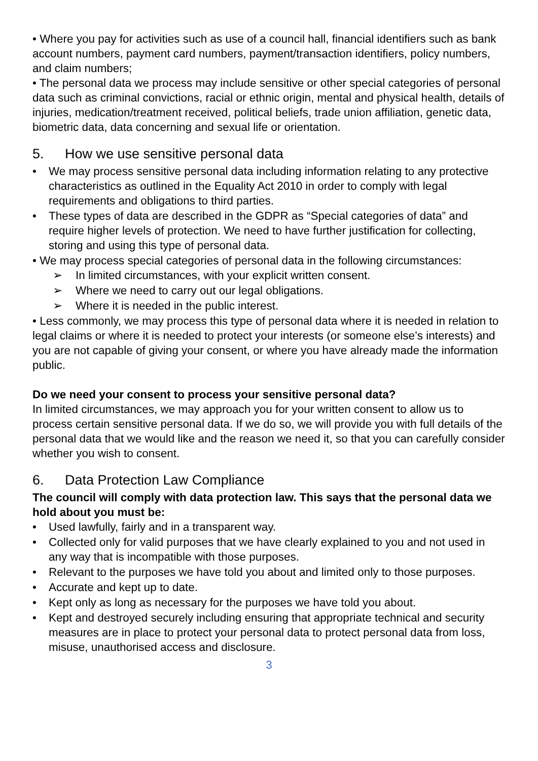• Where you pay for activities such as use of a council hall, financial identifiers such as bank account numbers, payment card numbers, payment/transaction identifiers, policy numbers, and claim numbers;
• The personal data we process may include sensitive or other special categories of personal data such as criminal convictions, racial or ethnic origin, mental and physical health, details of injuries, medication/treatment received, political beliefs, trade union affiliation, genetic data, biometric data, data concerning and sexual life or orientation.
5. How we use sensitive personal data
• We may process sensitive personal data including information relating to any protective characteristics as outlined in the Equality Act 2010 in order to comply with legal requirements and obligations to third parties.
• These types of data are described in the GDPR as “Special categories of data” and require higher levels of protection. We need to have further justification for collecting, storing and using this type of personal data.
• We may process special categories of personal data in the following circumstances:
➢ In limited circumstances, with your explicit written consent.
➢ Where we need to carry out our legal obligations.
➢ Where it is needed in the public interest.
• Less commonly, we may process this type of personal data where it is needed in relation to legal claims or where it is needed to protect your interests (or someone else’s interests) and you are not capable of giving your consent, or where you have already made the information public.
Do we need your consent to process your sensitive personal data?
In limited circumstances, we may approach you for your written consent to allow us to process certain sensitive personal data. If we do so, we will provide you with full details of the personal data that we would like and the reason we need it, so that you can carefully consider whether you wish to consent.
6. Data Protection Law Compliance
The council will comply with data protection law. This says that the personal data we hold about you must be:
• Used lawfully, fairly and in a transparent way.
• Collected only for valid purposes that we have clearly explained to you and not used in any way that is incompatible with those purposes.
• Relevant to the purposes we have told you about and limited only to those purposes.
• Accurate and kept up to date.
• Kept only as long as necessary for the purposes we have told you about.
• Kept and destroyed securely including ensuring that appropriate technical and security measures are in place to protect your personal data to protect personal data from loss, misuse, unauthorised access and disclosure.
3